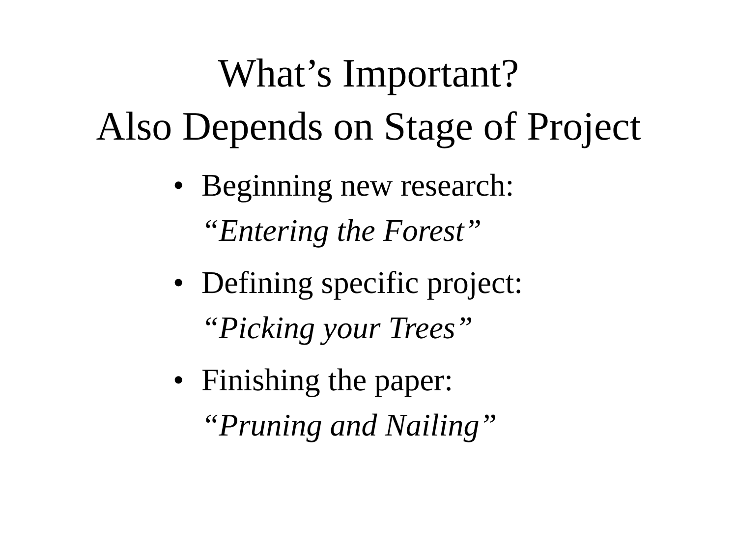What’s Important?
Also Depends on Stage of Project
• Beginning new research:
“Entering the Forest”
• Defining specific project:
“Picking your Trees”
• Finishing the paper:
“Pruning and Nailing”